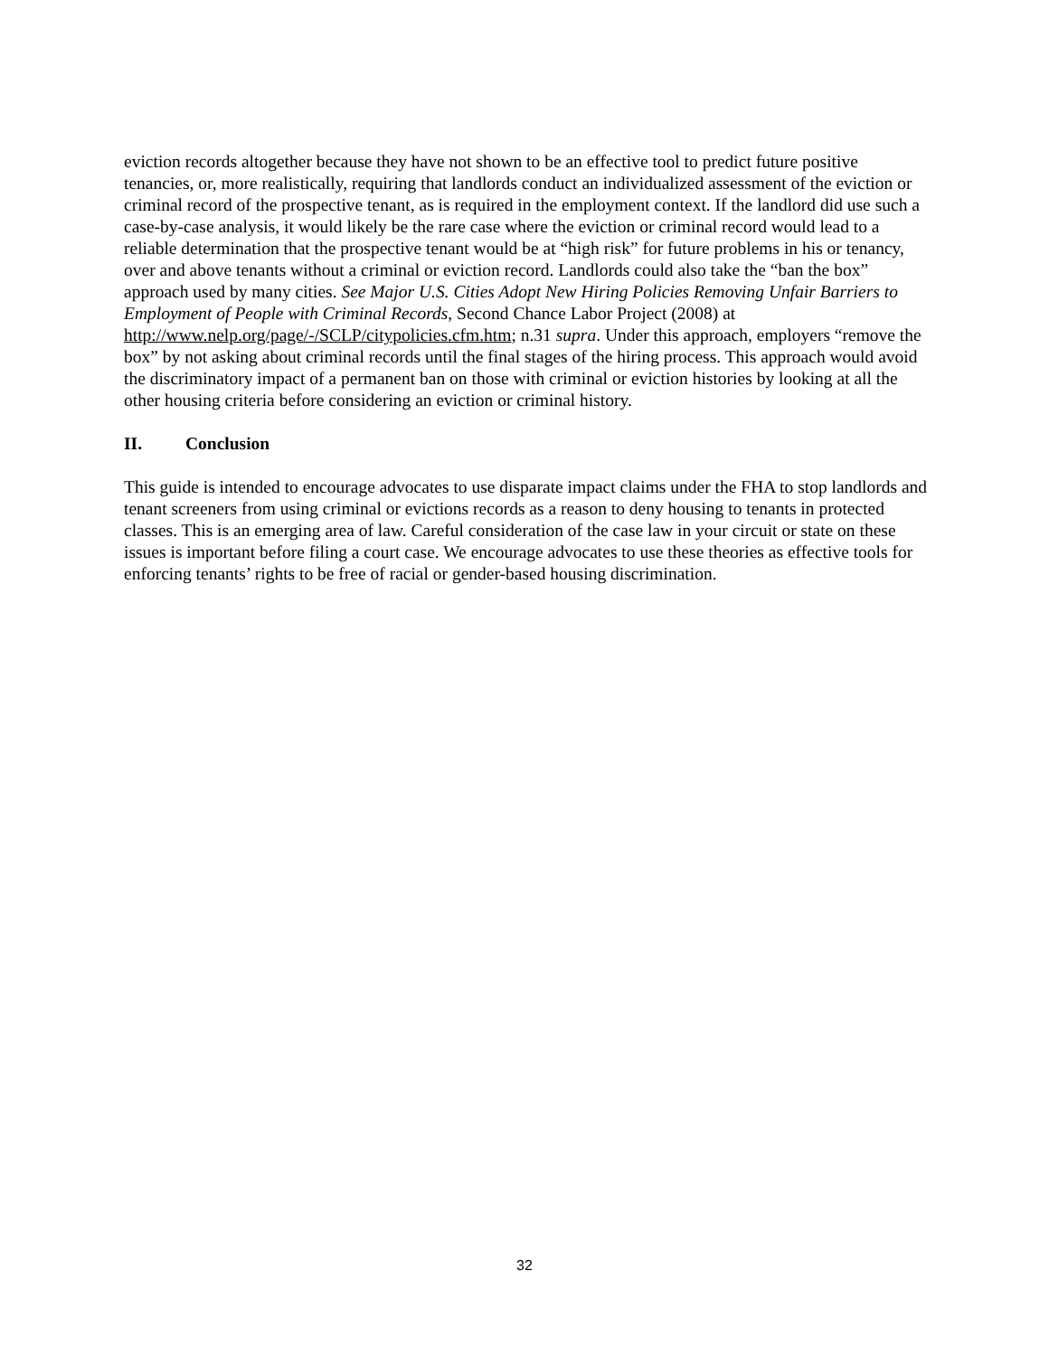eviction records altogether because they have not shown to be an effective tool to predict future positive tenancies, or, more realistically, requiring that landlords conduct an individualized assessment of the eviction or criminal record of the prospective tenant, as is required in the employment context. If the landlord did use such a case-by-case analysis, it would likely be the rare case where the eviction or criminal record would lead to a reliable determination that the prospective tenant would be at “high risk” for future problems in his or tenancy, over and above tenants without a criminal or eviction record. Landlords could also take the “ban the box” approach used by many cities. See Major U.S. Cities Adopt New Hiring Policies Removing Unfair Barriers to Employment of People with Criminal Records, Second Chance Labor Project (2008) at http://www.nelp.org/page/-/SCLP/citypolicies.cfm.htm; n.31 supra. Under this approach, employers “remove the box” by not asking about criminal records until the final stages of the hiring process. This approach would avoid the discriminatory impact of a permanent ban on those with criminal or eviction histories by looking at all the other housing criteria before considering an eviction or criminal history.
II. Conclusion
This guide is intended to encourage advocates to use disparate impact claims under the FHA to stop landlords and tenant screeners from using criminal or evictions records as a reason to deny housing to tenants in protected classes. This is an emerging area of law. Careful consideration of the case law in your circuit or state on these issues is important before filing a court case. We encourage advocates to use these theories as effective tools for enforcing tenants’ rights to be free of racial or gender-based housing discrimination.
32